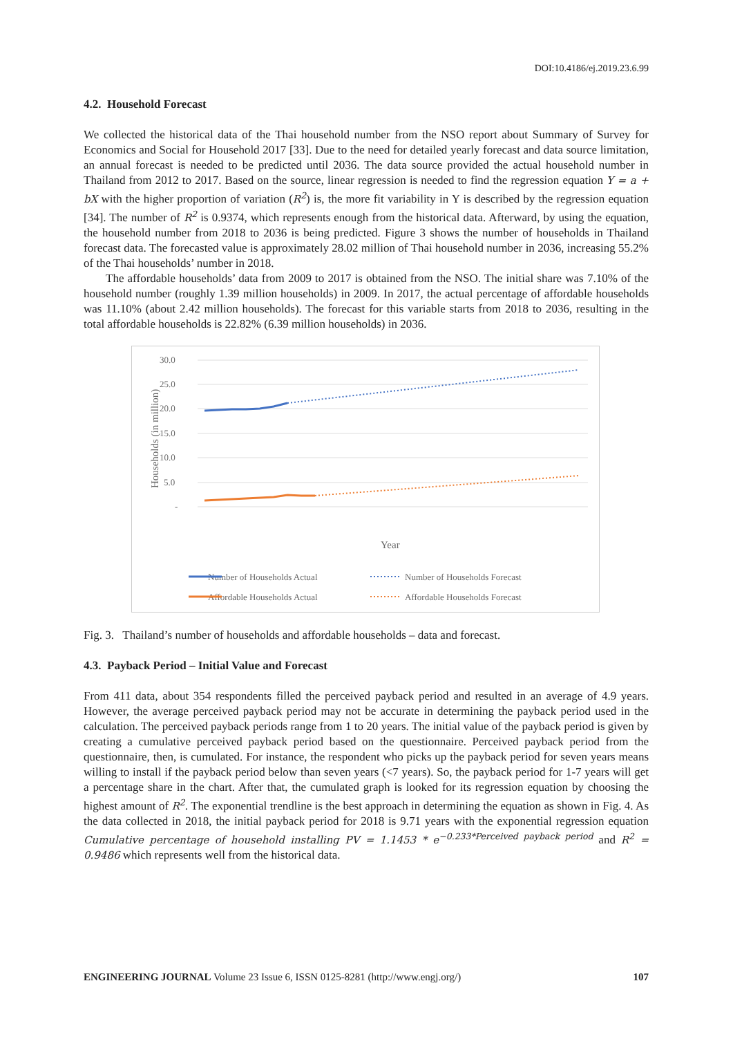DOI:10.4186/ej.2019.23.6.99
4.2. Household Forecast
We collected the historical data of the Thai household number from the NSO report about Summary of Survey for Economics and Social for Household 2017 [33]. Due to the need for detailed yearly forecast and data source limitation, an annual forecast is needed to be predicted until 2036. The data source provided the actual household number in Thailand from 2012 to 2017. Based on the source, linear regression is needed to find the regression equation Y = a + bX with the higher proportion of variation (R<sup>2</sup>) is, the more fit variability in Y is described by the regression equation [34]. The number of R<sup>2</sup> is 0.9374, which represents enough from the historical data. Afterward, by using the equation, the household number from 2018 to 2036 is being predicted. Figure 3 shows the number of households in Thailand forecast data. The forecasted value is approximately 28.02 million of Thai household number in 2036, increasing 55.2% of the Thai households’ number in 2018.
The affordable households’ data from 2009 to 2017 is obtained from the NSO. The initial share was 7.10% of the household number (roughly 1.39 million households) in 2009. In 2017, the actual percentage of affordable households was 11.10% (about 2.42 million households). The forecast for this variable starts from 2018 to 2036, resulting in the total affordable households is 22.82% (6.39 million households) in 2036.
30.0
25.0
20.0
15.0
10.0
5.0
-
Households (in million)
Year
Number of Households Actual
Number of Households Forecast
Affordable Households Actual
Affordable Households Forecast
Fig. 3. Thailand’s number of households and affordable households – data and forecast.
4.3. Payback Period – Initial Value and Forecast
From 411 data, about 354 respondents filled the perceived payback period and resulted in an average of 4.9 years. However, the average perceived payback period may not be accurate in determining the payback period used in the calculation. The perceived payback periods range from 1 to 20 years. The initial value of the payback period is given by creating a cumulative perceived payback period based on the questionnaire. Perceived payback period from the questionnaire, then, is cumulated. For instance, the respondent who picks up the payback period for seven years means willing to install if the payback period below than seven years (<7 years). So, the payback period for 1-7 years will get a percentage share in the chart. After that, the cumulated graph is looked for its regression equation by choosing the highest amount of R<sup>2</sup>. The exponential trendline is the best approach in determining the equation as shown in Fig. 4. As the data collected in 2018, the initial payback period for 2018 is 9.71 years with the exponential regression equation Cumulative percentage of household installing PV = 1.1453 * e<sup>−0.233*Perceived payback period</sup> and R<sup>2</sup> = 0.9486 which represents well from the historical data.
ENGINEERING JOURNAL Volume 23 Issue 6, ISSN 0125-8281 (http://www.engj.org/) 107